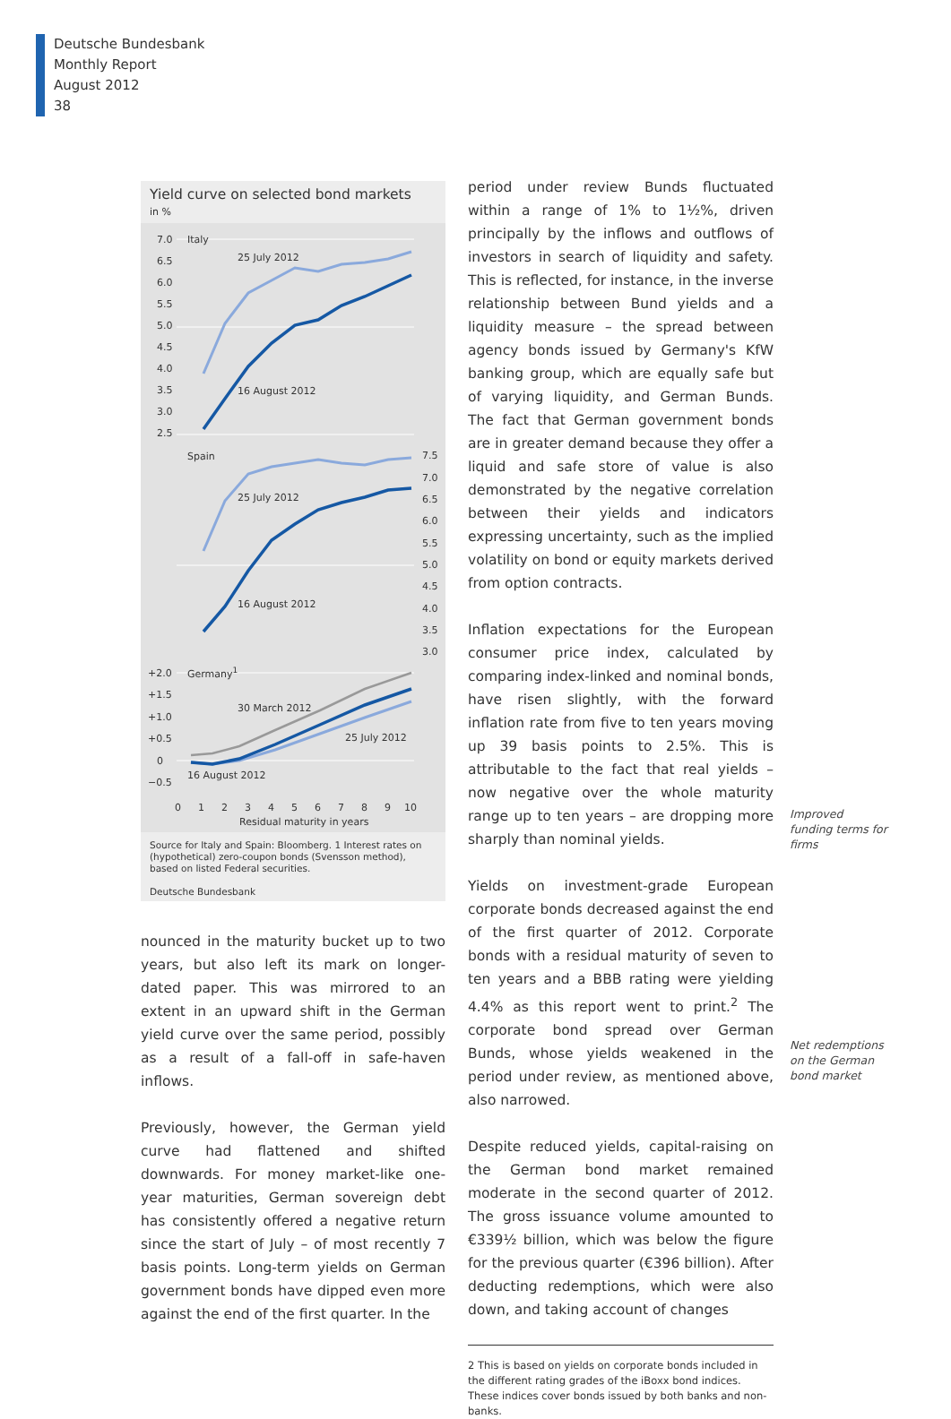Deutsche Bundesbank
Monthly Report
August 2012
38
Yield curve on selected bond markets
in %
7.0
6.5
6.0
5.5
5.0
4.5
4.0
3.5
3.0
2.5
Italy
25 July 2012
16 August 2012
Spain
25 July 2012
16 August 2012
7.5
7.0
6.5
6.0
5.5
5.0
4.5
4.0
3.5
3.0
+2.0
+1.5
+1.0
+0.5
0
−0.5
Germany1
30 March 2012
25 July 2012
16 August 2012
0
1
2
3
4
5
6
7
8
9
10
Residual maturity in years
Source for Italy and Spain: Bloomberg. 1 Interest rates on (hypothetical) zero-coupon bonds (Svensson method), based on listed Federal securities.
Deutsche Bundesbank
nounced in the maturity bucket up to two years, but also left its mark on longer-dated paper. This was mirrored to an extent in an upward shift in the German yield curve over the same period, possibly as a result of a fall-off in safe-haven inflows.
Previously, however, the German yield curve had flattened and shifted downwards. For money market-like one-year maturities, German sovereign debt has consistently offered a negative return since the start of July – of most recently 7 basis points. Long-term yields on German government bonds have dipped even more against the end of the first quarter. In the
period under review Bunds fluctuated within a range of 1% to 1½%, driven principally by the inflows and outflows of investors in search of liquidity and safety. This is reflected, for instance, in the inverse relationship between Bund yields and a liquidity measure – the spread between agency bonds issued by Germany's KfW banking group, which are equally safe but of varying liquidity, and German Bunds. The fact that German government bonds are in greater demand because they offer a liquid and safe store of value is also demonstrated by the negative correlation between their yields and indicators expressing uncertainty, such as the implied volatility on bond or equity markets derived from option contracts.
Inflation expectations for the European consumer price index, calculated by comparing index-linked and nominal bonds, have risen slightly, with the forward inflation rate from five to ten years moving up 39 basis points to 2.5%. This is attributable to the fact that real yields – now negative over the whole maturity range up to ten years – are dropping more sharply than nominal yields.
Yields on investment-grade European corporate bonds decreased against the end of the first quarter of 2012. Corporate bonds with a residual maturity of seven to ten years and a BBB rating were yielding 4.4% as this report went to print.<sup>2</sup> The corporate bond spread over German Bunds, whose yields weakened in the period under review, as mentioned above, also narrowed.
Despite reduced yields, capital-raising on the German bond market remained moderate in the second quarter of 2012. The gross issuance volume amounted to €339½ billion, which was below the figure for the previous quarter (€396 billion). After deducting redemptions, which were also down, and taking account of changes
2 This is based on yields on corporate bonds included in the different rating grades of the iBoxx bond indices. These indices cover bonds issued by both banks and non-banks.
Improved funding terms for firms
Net redemptions on the German bond market